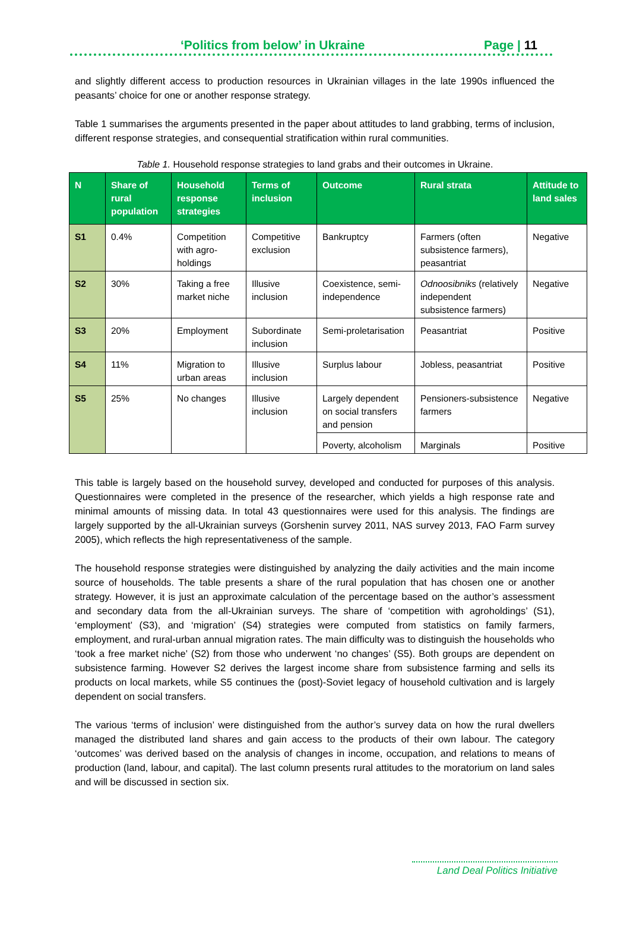‘Politics from below’ in Ukraine Page | 11
and slightly different access to production resources in Ukrainian villages in the late 1990s influenced the peasants’ choice for one or another response strategy.
Table 1 summarises the arguments presented in the paper about attitudes to land grabbing, terms of inclusion, different response strategies, and consequential stratification within rural communities.
Table 1. Household response strategies to land grabs and their outcomes in Ukraine.
| N | Share of rural population | Household response strategies | Terms of inclusion | Outcome | Rural strata | Attitude to land sales |
| --- | --- | --- | --- | --- | --- | --- |
| S1 | 0.4% | Competition with agro-holdings | Competitive exclusion | Bankruptcy | Farmers (often subsistence farmers), peasantriat | Negative |
| S2 | 30% | Taking a free market niche | Illusive inclusion | Coexistence, semi-independence | Odnoosibniks (relatively independent subsistence farmers) | Negative |
| S3 | 20% | Employment | Subordinate inclusion | Semi-proletarisation | Peasantriat | Positive |
| S4 | 11% | Migration to urban areas | Illusive inclusion | Surplus labour | Jobless, peasantriat | Positive |
| S5 | 25% | No changes | Illusive inclusion | Largely dependent on social transfers and pension | Pensioners-subsistence farmers | Negative |
| | | | | Poverty, alcoholism | Marginals | Positive |
This table is largely based on the household survey, developed and conducted for purposes of this analysis. Questionnaires were completed in the presence of the researcher, which yields a high response rate and minimal amounts of missing data. In total 43 questionnaires were used for this analysis. The findings are largely supported by the all-Ukrainian surveys (Gorshenin survey 2011, NAS survey 2013, FAO Farm survey 2005), which reflects the high representativeness of the sample.
The household response strategies were distinguished by analyzing the daily activities and the main income source of households. The table presents a share of the rural population that has chosen one or another strategy. However, it is just an approximate calculation of the percentage based on the author’s assessment and secondary data from the all-Ukrainian surveys. The share of ‘competition with agroholdings’ (S1), ‘employment’ (S3), and ‘migration’ (S4) strategies were computed from statistics on family farmers, employment, and rural-urban annual migration rates. The main difficulty was to distinguish the households who ‘took a free market niche’ (S2) from those who underwent ‘no changes’ (S5). Both groups are dependent on subsistence farming. However S2 derives the largest income share from subsistence farming and sells its products on local markets, while S5 continues the (post)-Soviet legacy of household cultivation and is largely dependent on social transfers.
The various ‘terms of inclusion’ were distinguished from the author’s survey data on how the rural dwellers managed the distributed land shares and gain access to the products of their own labour. The category ‘outcomes’ was derived based on the analysis of changes in income, occupation, and relations to means of production (land, labour, and capital). The last column presents rural attitudes to the moratorium on land sales and will be discussed in section six.
Land Deal Politics Initiative